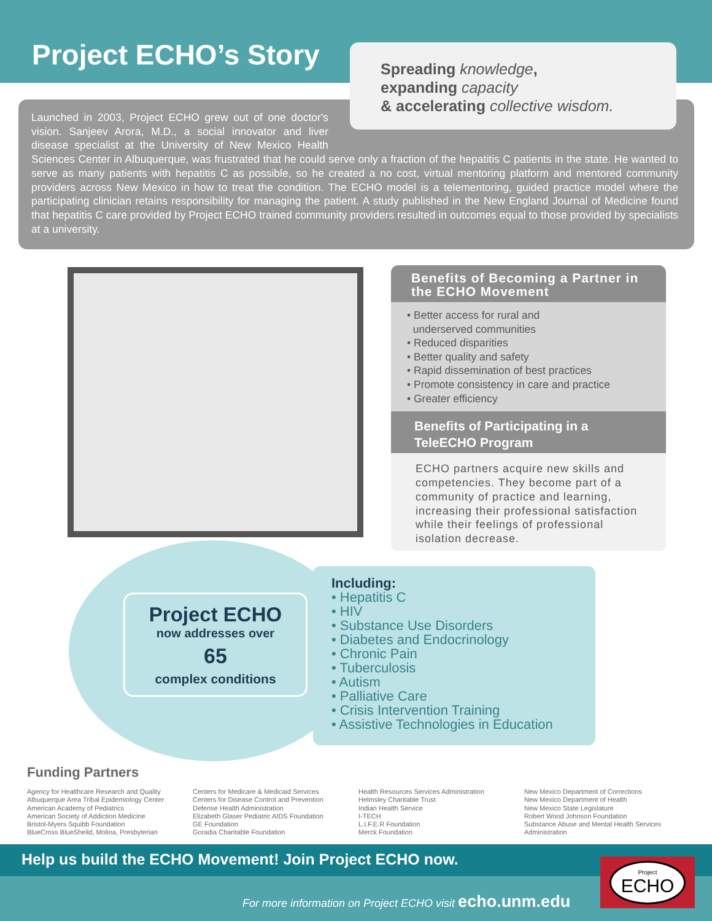Project ECHO’s Story
Spreading knowledge,
expanding capacity
& accelerating collective wisdom.
Launched in 2003, Project ECHO grew out of one doctor's vision. Sanjeev Arora, M.D., a social innovator and liver disease specialist at the University of New Mexico Health Sciences Center in Albuquerque, was frustrated that he could serve only a fraction of the hepatitis C patients in the state. He wanted to serve as many patients with hepatitis C as possible, so he created a no cost, virtual mentoring platform and mentored community providers across New Mexico in how to treat the condition. The ECHO model is a telementoring, guided practice model where the participating clinician retains responsibility for managing the patient. A study published in the New England Journal of Medicine found that hepatitis C care provided by Project ECHO trained community providers resulted in outcomes equal to those provided by specialists at a university.
Benefits of Becoming a Partner in the ECHO Movement
• Better access for rural and
underserved communities
• Reduced disparities
• Better quality and safety
• Rapid dissemination of best practices
• Promote consistency in care and practice
• Greater efficiency
Benefits of Participating in a TeleECHO Program
ECHO partners acquire new skills and competencies. They become part of a community of practice and learning, increasing their professional satisfaction while their feelings of professional isolation decrease.
Including:
• Hepatitis C
• HIV
• Substance Use Disorders
• Diabetes and Endocrinology
• Chronic Pain
• Tuberculosis
• Autism
• Palliative Care
• Crisis Intervention Training
• Assistive Technologies in Education
Project ECHO
now addresses over
65
complex conditions
Funding Partners
Agency for Healthcare Research and Quality
Albuquerque Area Tribal Epidemiology Center
American Academy of Pediatrics
American Society of Addiction Medicine
Bristol-Myers Squibb Foundation
BlueCross BlueSheild, Molina, Presbyterian
Centers for Medicare & Medicaid Services
Centers for Disease Control and Prevention
Defense Health Administration
Elizabeth Glaser Pediatric AIDS Foundation
GE Foundation
Goradia Charitable Foundation
Health Resources Services Administration
Helmsley Charitable Trust
Indian Health Service
I-TECH
L.I.F.E.R Foundation
Merck Foundation
New Mexico Department of Corrections
New Mexico Department of Health
New Mexico State Legislature
Robert Wood Johnson Foundation
Substance Abuse and Mental Health Services Administration
Help us build the ECHO Movement! Join Project ECHO now.
For more information on Project ECHO visit echo.unm.edu
Project
ECHO